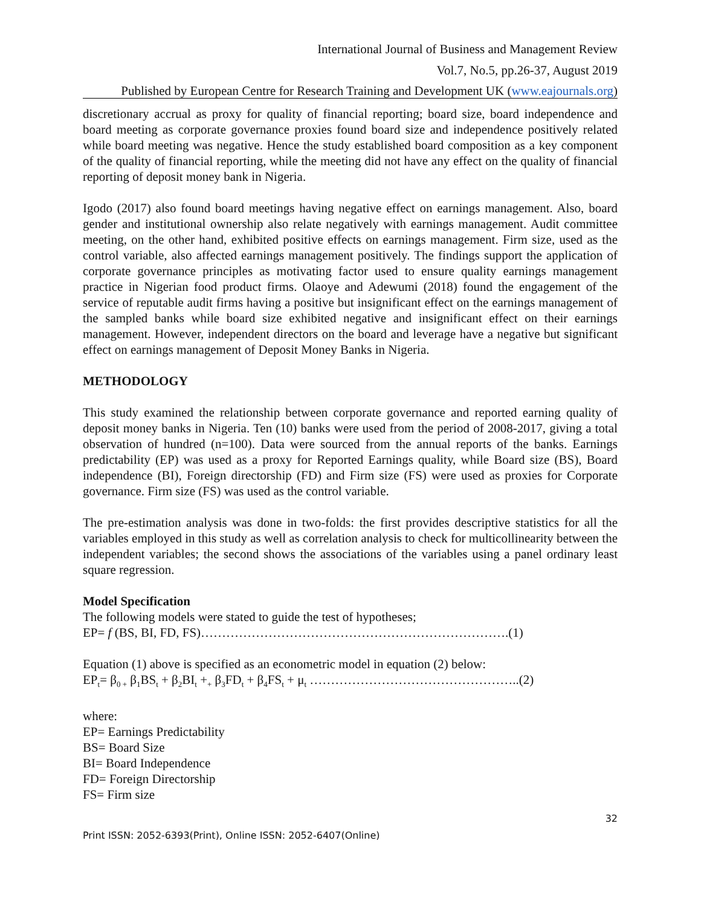International Journal of Business and Management Review
Vol.7, No.5, pp.26-37, August 2019
Published by European Centre for Research Training and Development UK (www.eajournals.org)
discretionary accrual as proxy for quality of financial reporting; board size, board independence and board meeting as corporate governance proxies found board size and independence positively related while board meeting was negative. Hence the study established board composition as a key component of the quality of financial reporting, while the meeting did not have any effect on the quality of financial reporting of deposit money bank in Nigeria.
Igodo (2017) also found board meetings having negative effect on earnings management. Also, board gender and institutional ownership also relate negatively with earnings management. Audit committee meeting, on the other hand, exhibited positive effects on earnings management. Firm size, used as the control variable, also affected earnings management positively. The findings support the application of corporate governance principles as motivating factor used to ensure quality earnings management practice in Nigerian food product firms. Olaoye and Adewumi (2018) found the engagement of the service of reputable audit firms having a positive but insignificant effect on the earnings management of the sampled banks while board size exhibited negative and insignificant effect on their earnings management. However, independent directors on the board and leverage have a negative but significant effect on earnings management of Deposit Money Banks in Nigeria.
METHODOLOGY
This study examined the relationship between corporate governance and reported earning quality of deposit money banks in Nigeria. Ten (10) banks were used from the period of 2008-2017, giving a total observation of hundred (n=100). Data were sourced from the annual reports of the banks. Earnings predictability (EP) was used as a proxy for Reported Earnings quality, while Board size (BS), Board independence (BI), Foreign directorship (FD) and Firm size (FS) were used as proxies for Corporate governance. Firm size (FS) was used as the control variable.
The pre-estimation analysis was done in two-folds: the first provides descriptive statistics for all the variables employed in this study as well as correlation analysis to check for multicollinearity between the independent variables; the second shows the associations of the variables using a panel ordinary least square regression.
Model Specification
The following models were stated to guide the test of hypotheses;
EP= f (BS, BI, FD, FS)……………………………………………………………….(1)
Equation (1) above is specified as an econometric model in equation (2) below:
EP<sub>t</sub>= β<sub>0 +</sub> β<sub>1</sub>BS<sub>t</sub> + β<sub>2</sub>BI<sub>t</sub> +<sub>+</sub> β<sub>3</sub>FD<sub>t</sub> + β<sub>4</sub>FS<sub>t</sub> + μ<sub>t</sub> …………………………………………..(2)
where:
EP= Earnings Predictability
BS= Board Size
BI= Board Independence
FD= Foreign Directorship
FS= Firm size
32
Print ISSN: 2052-6393(Print), Online ISSN: 2052-6407(Online)